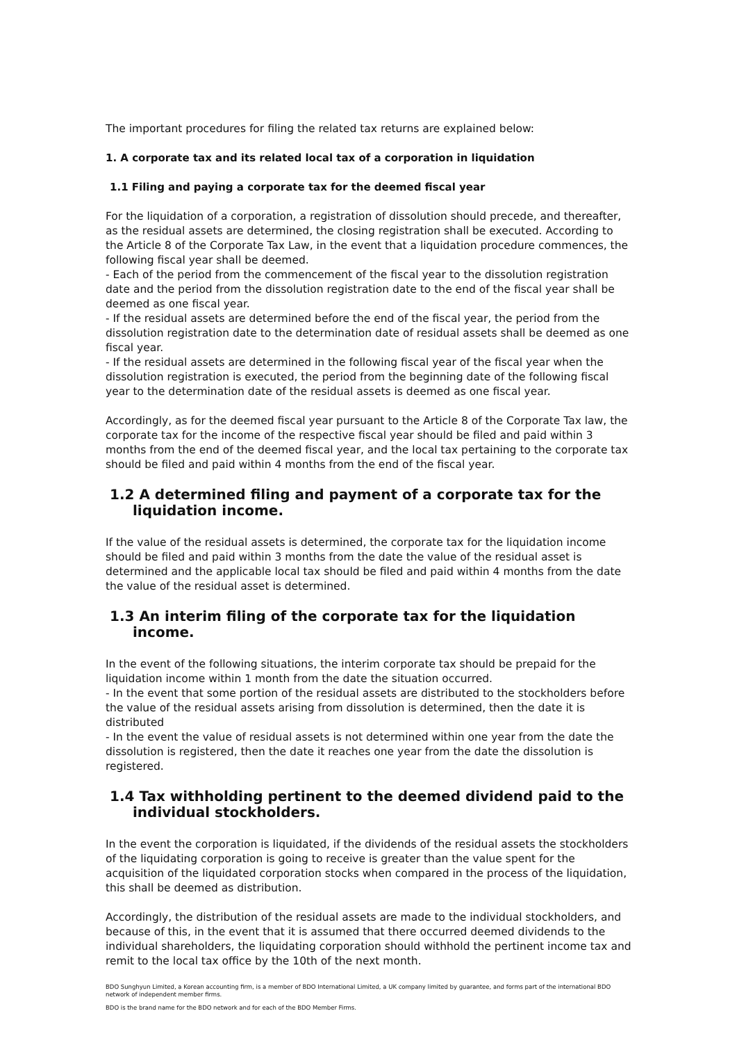The important procedures for filing the related tax returns are explained below:
1. A corporate tax and its related local tax of a corporation in liquidation
1.1 Filing and paying a corporate tax for the deemed fiscal year
For the liquidation of a corporation, a registration of dissolution should precede, and thereafter, as the residual assets are determined, the closing registration shall be executed. According to the Article 8 of the Corporate Tax Law, in the event that a liquidation procedure commences, the following fiscal year shall be deemed.
- Each of the period from the commencement of the fiscal year to the dissolution registration date and the period from the dissolution registration date to the end of the fiscal year shall be deemed as one fiscal year.
- If the residual assets are determined before the end of the fiscal year, the period from the dissolution registration date to the determination date of residual assets shall be deemed as one fiscal year.
- If the residual assets are determined in the following fiscal year of the fiscal year when the dissolution registration is executed, the period from the beginning date of the following fiscal year to the determination date of the residual assets is deemed as one fiscal year.
Accordingly, as for the deemed fiscal year pursuant to the Article 8 of the Corporate Tax law, the corporate tax for the income of the respective fiscal year should be filed and paid within 3 months from the end of the deemed fiscal year, and the local tax pertaining to the corporate tax should be filed and paid within 4 months from the end of the fiscal year.
1.2 A determined filing and payment of a corporate tax for the liquidation income.
If the value of the residual assets is determined, the corporate tax for the liquidation income should be filed and paid within 3 months from the date the value of the residual asset is determined and the applicable local tax should be filed and paid within 4 months from the date the value of the residual asset is determined.
1.3 An interim filing of the corporate tax for the liquidation income.
In the event of the following situations, the interim corporate tax should be prepaid for the liquidation income within 1 month from the date the situation occurred.
- In the event that some portion of the residual assets are distributed to the stockholders before the value of the residual assets arising from dissolution is determined, then the date it is distributed
- In the event the value of residual assets is not determined within one year from the date the dissolution is registered, then the date it reaches one year from the date the dissolution is registered.
1.4 Tax withholding pertinent to the deemed dividend paid to the individual stockholders.
In the event the corporation is liquidated, if the dividends of the residual assets the stockholders of the liquidating corporation is going to receive is greater than the value spent for the acquisition of the liquidated corporation stocks when compared in the process of the liquidation, this shall be deemed as distribution.
Accordingly, the distribution of the residual assets are made to the individual stockholders, and because of this, in the event that it is assumed that there occurred deemed dividends to the individual shareholders, the liquidating corporation should withhold the pertinent income tax and remit to the local tax office by the 10th of the next month.
BDO Sunghyun Limited, a Korean accounting firm, is a member of BDO International Limited, a UK company limited by guarantee, and forms part of the international BDO network of independent member firms.
BDO is the brand name for the BDO network and for each of the BDO Member Firms.